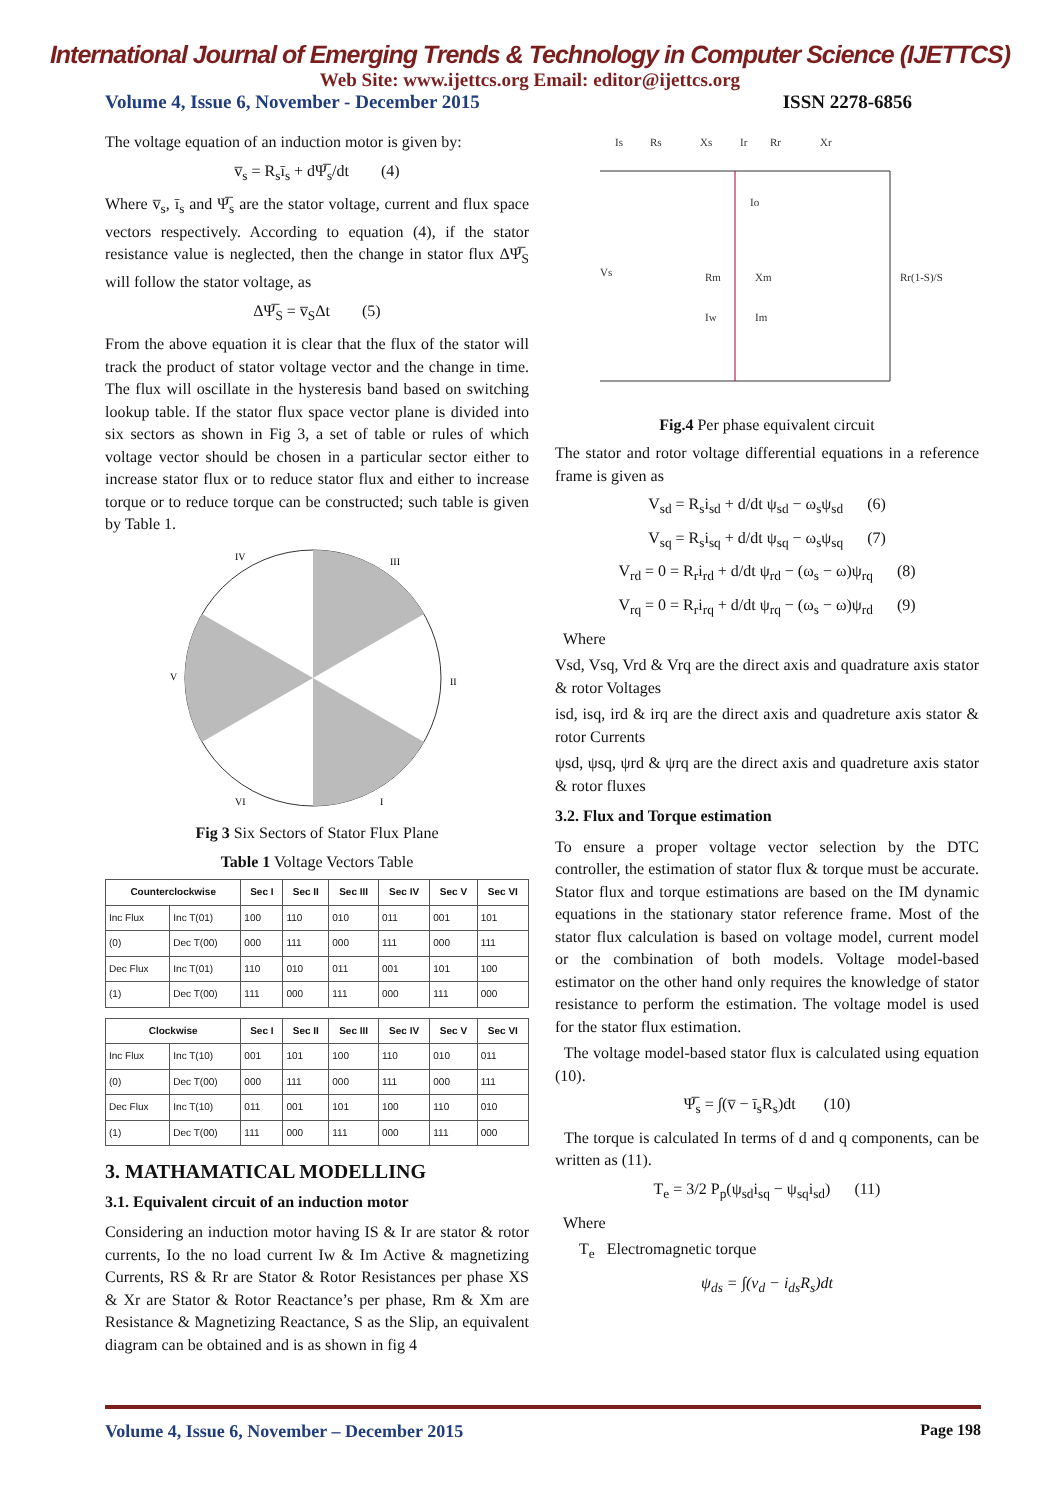International Journal of Emerging Trends & Technology in Computer Science (IJETTCS)
Web Site: www.ijettcs.org Email: editor@ijettcs.org
Volume 4, Issue 6, November - December 2015 ISSN 2278-6856
The voltage equation of an induction motor is given by:
v̅<sub>s</sub> = R<sub>s</sub>ī<sub>s</sub> + dΨ̅<sub>s</sub>/dt (4)
Where v̅<sub>s</sub>, ī<sub>s</sub> and Ψ̅<sub>s</sub> are the stator voltage, current and flux space vectors respectively. According to equation (4), if the stator resistance value is neglected, then the change in stator flux ΔΨ̅<sub>S</sub> will follow the stator voltage, as
ΔΨ̅<sub>S</sub> = v̅<sub>S</sub>Δt (5)
From the above equation it is clear that the flux of the stator will track the product of stator voltage vector and the change in time. The flux will oscillate in the hysteresis band based on switching lookup table. If the stator flux space vector plane is divided into six sectors as shown in Fig 3, a set of table or rules of which voltage vector should be chosen in a particular sector either to increase stator flux or to reduce stator flux and either to increase torque or to reduce torque can be constructed; such table is given by Table 1.
IV
III
V
II
VI
I
Fig 3 Six Sectors of Stator Flux Plane
Table 1 Voltage Vectors Table
| Counterclockwise | | Sec I | Sec II | Sec III | Sec IV | Sec V | Sec VI |
| --- | --- | --- | --- | --- | --- | --- | --- |
| Inc Flux | Inc T(01) | 100 | 110 | 010 | 011 | 001 | 101 |
| (0) | Dec T(00) | 000 | 111 | 000 | 111 | 000 | 111 |
| Dec Flux | Inc T(01) | 110 | 010 | 011 | 001 | 101 | 100 |
| (1) | Dec T(00) | 111 | 000 | 111 | 000 | 111 | 000 |
| Clockwise | | Sec I | Sec II | Sec III | Sec IV | Sec V | Sec VI |
| --- | --- | --- | --- | --- | --- | --- | --- |
| Inc Flux | Inc T(10) | 001 | 101 | 100 | 110 | 010 | 011 |
| (0) | Dec T(00) | 000 | 111 | 000 | 111 | 000 | 111 |
| Dec Flux | Inc T(10) | 011 | 001 | 101 | 100 | 110 | 010 |
| (1) | Dec T(00) | 111 | 000 | 111 | 000 | 111 | 000 |
3. MATHAMATICAL MODELLING
3.1. Equivalent circuit of an induction motor
Considering an induction motor having IS & Ir are stator & rotor currents, Io the no load current Iw & Im Active & magnetizing Currents, RS & Rr are Stator & Rotor Resistances per phase XS & Xr are Stator & Rotor Reactance’s per phase, Rm & Xm are Resistance & Magnetizing Reactance, S as the Slip, an equivalent diagram can be obtained and is as shown in fig 4
Is
Rs
Xs
Ir
Rr
Xr
Io
Vs
Rm
Xm
Rr(1-S)/S
Iw
Im
Fig.4 Per phase equivalent circuit
The stator and rotor voltage differential equations in a reference frame is given as
V<sub>sd</sub> = R<sub>s</sub>i<sub>sd</sub> + d/dt ψ<sub>sd</sub> − ω<sub>s</sub>ψ<sub>sd</sub> (6)
V<sub>sq</sub> = R<sub>s</sub>i<sub>sq</sub> + d/dt ψ<sub>sq</sub> − ω<sub>s</sub>ψ<sub>sq</sub> (7)
V<sub>rd</sub> = 0 = R<sub>r</sub>i<sub>rd</sub> + d/dt ψ<sub>rd</sub> − (ω<sub>s</sub> − ω)ψ<sub>rq</sub> (8)
V<sub>rq</sub> = 0 = R<sub>r</sub>i<sub>rq</sub> + d/dt ψ<sub>rq</sub> − (ω<sub>s</sub> − ω)ψ<sub>rd</sub> (9)
Where
Vsd, Vsq, Vrd & Vrq are the direct axis and quadrature axis stator & rotor Voltages
isd, isq, ird & irq are the direct axis and quadreture axis stator & rotor Currents
ψsd, ψsq, ψrd & ψrq are the direct axis and quadreture axis stator & rotor fluxes
3.2. Flux and Torque estimation
To ensure a proper voltage vector selection by the DTC controller, the estimation of stator flux & torque must be accurate. Stator flux and torque estimations are based on the IM dynamic equations in the stationary stator reference frame. Most of the stator flux calculation is based on voltage model, current model or the combination of both models. Voltage model-based estimator on the other hand only requires the knowledge of stator resistance to perform the estimation. The voltage model is used for the stator flux estimation.
The voltage model-based stator flux is calculated using equation (10).
Ψ̅<sub>s</sub> = ∫(v̅ − ī<sub>s</sub>R<sub>s</sub>)dt (10)
The torque is calculated In terms of d and q components, can be written as (11).
T<sub>e</sub> = 3/2 P<sub>p</sub>(ψ<sub>sd</sub>i<sub>sq</sub> − ψ<sub>sq</sub>i<sub>sd</sub>) (11)
Where
T<sub>e</sub> Electromagnetic torque
ψ<sub>ds</sub> = ∫(v<sub>d</sub> − i<sub>ds</sub>R<sub>s</sub>)dt
Volume 4, Issue 6, November – December 2015 Page 198